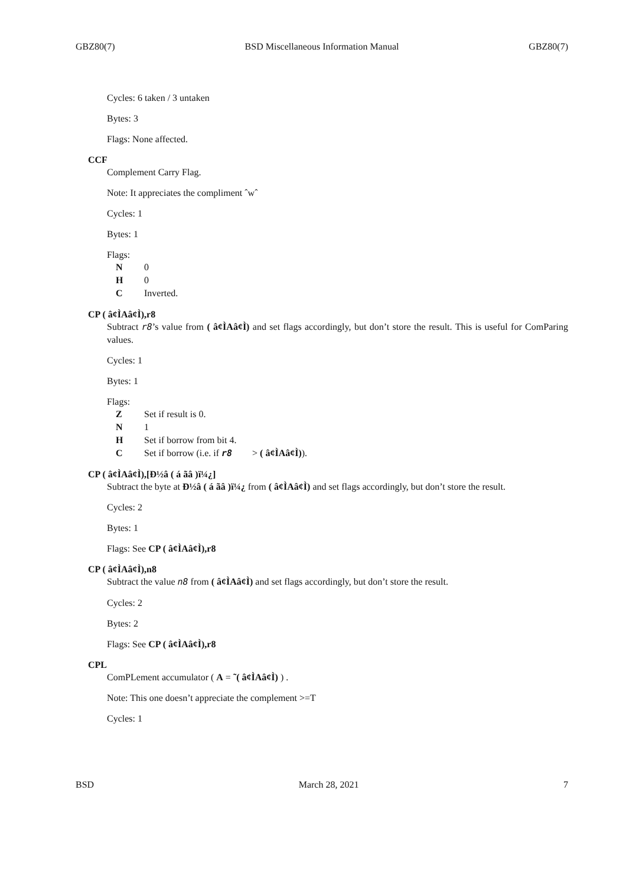GBZ80(7) BSD Miscellaneous Information Manual GBZ80(7)
Cycles: 6 taken / 3 untaken
Bytes: 3
Flags: None affected.
CCF
Complement Carry Flag.
Note: It appreciates the compliment ˆwˆ
Cycles: 1
Bytes: 1
Flags:
N 0
H 0
C Inverted.
CP ( â¢ÌAâ¢Ì),r8
Subtract r8’s value from ( â¢ÌAâ¢Ì) and set flags accordingly, but don’t store the result. This is useful for ComParing values.
Cycles: 1
Bytes: 1
Flags:
Z Set if result is 0.
N 1
H Set if borrow from bit 4.
C Set if borrow (i.e. if r8 > ( â¢ÌAâ¢Ì)).
CP ( â¢ÌAâ¢Ì),[Ð½â ( á ãâ )ï¼¿]
Subtract the byte at Ð½â ( á ãâ )ï¼¿ from ( â¢ÌAâ¢Ì) and set flags accordingly, but don’t store the result.
Cycles: 2
Bytes: 1
Flags: See CP ( â¢ÌAâ¢Ì),r8
CP ( â¢ÌAâ¢Ì),n8
Subtract the value n8 from ( â¢ÌAâ¢Ì) and set flags accordingly, but don’t store the result.
Cycles: 2
Bytes: 2
Flags: See CP ( â¢ÌAâ¢Ì),r8
CPL
ComPLement accumulator ( A = ˜( â¢ÌAâ¢Ì) ) .
Note: This one doesn’t appreciate the complement >=T
Cycles: 1
BSD March 28, 2021 7